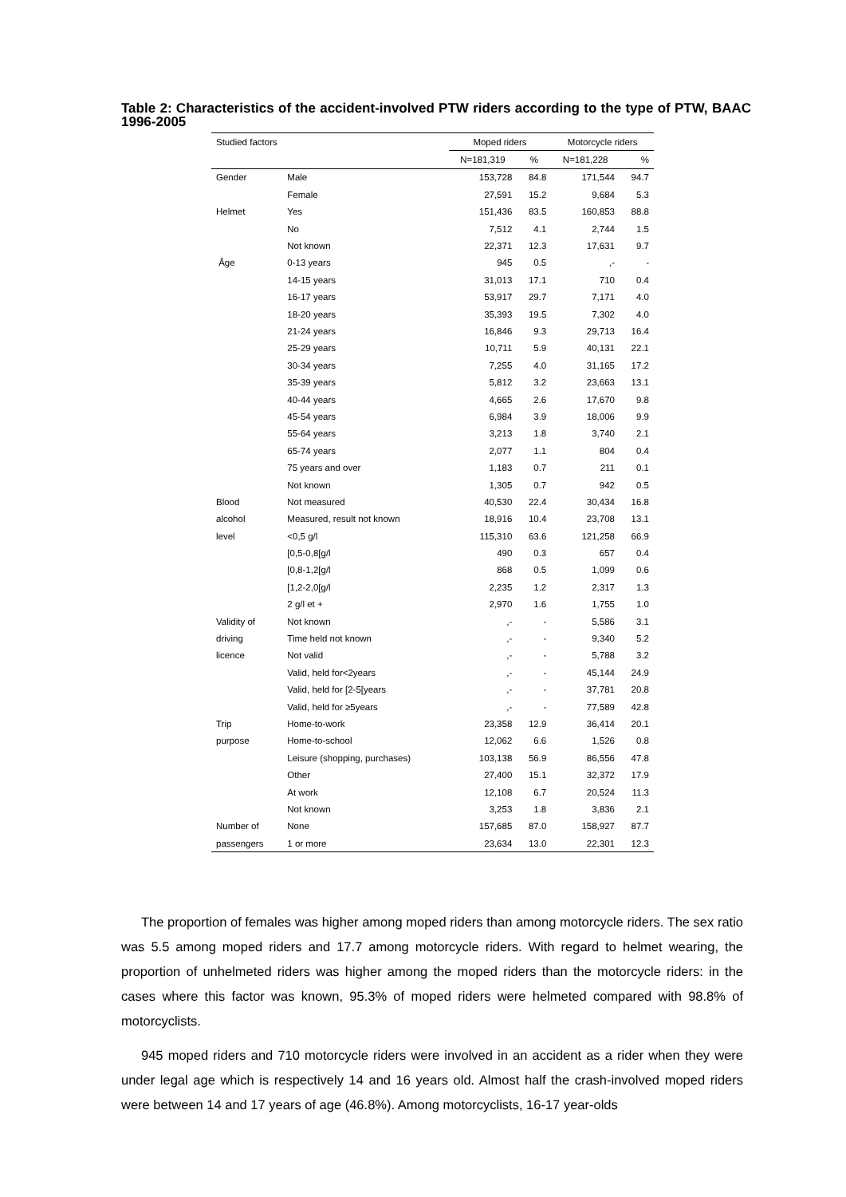Table 2: Characteristics of the accident-involved PTW riders according to the type of PTW, BAAC 1996-2005
| Studied factors | | Moped riders | | Motorcycle riders | |
| --- | --- | --- | --- | --- | --- |
| | | N=181,319 | % | N=181,228 | % |
| Gender | Male | 153,728 | 84.8 | 171,544 | 94.7 |
| | Female | 27,591 | 15.2 | 9,684 | 5.3 |
| Helmet | Yes | 151,436 | 83.5 | 160,853 | 88.8 |
| | No | 7,512 | 4.1 | 2,744 | 1.5 |
| | Not known | 22,371 | 12.3 | 17,631 | 9.7 |
| Âge | 0-13 years | 945 | 0.5 | ,- | - |
| | 14-15 years | 31,013 | 17.1 | 710 | 0.4 |
| | 16-17 years | 53,917 | 29.7 | 7,171 | 4.0 |
| | 18-20 years | 35,393 | 19.5 | 7,302 | 4.0 |
| | 21-24 years | 16,846 | 9.3 | 29,713 | 16.4 |
| | 25-29 years | 10,711 | 5.9 | 40,131 | 22.1 |
| | 30-34 years | 7,255 | 4.0 | 31,165 | 17.2 |
| | 35-39 years | 5,812 | 3.2 | 23,663 | 13.1 |
| | 40-44 years | 4,665 | 2.6 | 17,670 | 9.8 |
| | 45-54 years | 6,984 | 3.9 | 18,006 | 9.9 |
| | 55-64 years | 3,213 | 1.8 | 3,740 | 2.1 |
| | 65-74 years | 2,077 | 1.1 | 804 | 0.4 |
| | 75 years and over | 1,183 | 0.7 | 211 | 0.1 |
| | Not known | 1,305 | 0.7 | 942 | 0.5 |
| Blood | Not measured | 40,530 | 22.4 | 30,434 | 16.8 |
| alcohol | Measured, result not known | 18,916 | 10.4 | 23,708 | 13.1 |
| level | <0,5 g/l | 115,310 | 63.6 | 121,258 | 66.9 |
| | [0,5-0,8[g/l | 490 | 0.3 | 657 | 0.4 |
| | [0,8-1,2[g/l | 868 | 0.5 | 1,099 | 0.6 |
| | [1,2-2,0[g/l | 2,235 | 1.2 | 2,317 | 1.3 |
| | 2 g/l et + | 2,970 | 1.6 | 1,755 | 1.0 |
| Validity of | Not known | ,- | - | 5,586 | 3.1 |
| driving | Time held not known | ,- | - | 9,340 | 5.2 |
| licence | Not valid | ,- | - | 5,788 | 3.2 |
| | Valid, held for<2years | ,- | - | 45,144 | 24.9 |
| | Valid, held for [2-5[years | ,- | - | 37,781 | 20.8 |
| | Valid, held for ≥5years | ,- | - | 77,589 | 42.8 |
| Trip | Home-to-work | 23,358 | 12.9 | 36,414 | 20.1 |
| purpose | Home-to-school | 12,062 | 6.6 | 1,526 | 0.8 |
| | Leisure (shopping, purchases) | 103,138 | 56.9 | 86,556 | 47.8 |
| | Other | 27,400 | 15.1 | 32,372 | 17.9 |
| | At work | 12,108 | 6.7 | 20,524 | 11.3 |
| | Not known | 3,253 | 1.8 | 3,836 | 2.1 |
| Number of | None | 157,685 | 87.0 | 158,927 | 87.7 |
| passengers | 1 or more | 23,634 | 13.0 | 22,301 | 12.3 |
The proportion of females was higher among moped riders than among motorcycle riders. The sex ratio was 5.5 among moped riders and 17.7 among motorcycle riders. With regard to helmet wearing, the proportion of unhelmeted riders was higher among the moped riders than the motorcycle riders: in the cases where this factor was known, 95.3% of moped riders were helmeted compared with 98.8% of motorcyclists.
945 moped riders and 710 motorcycle riders were involved in an accident as a rider when they were under legal age which is respectively 14 and 16 years old. Almost half the crash-involved moped riders were between 14 and 17 years of age (46.8%). Among motorcyclists, 16-17 year-olds